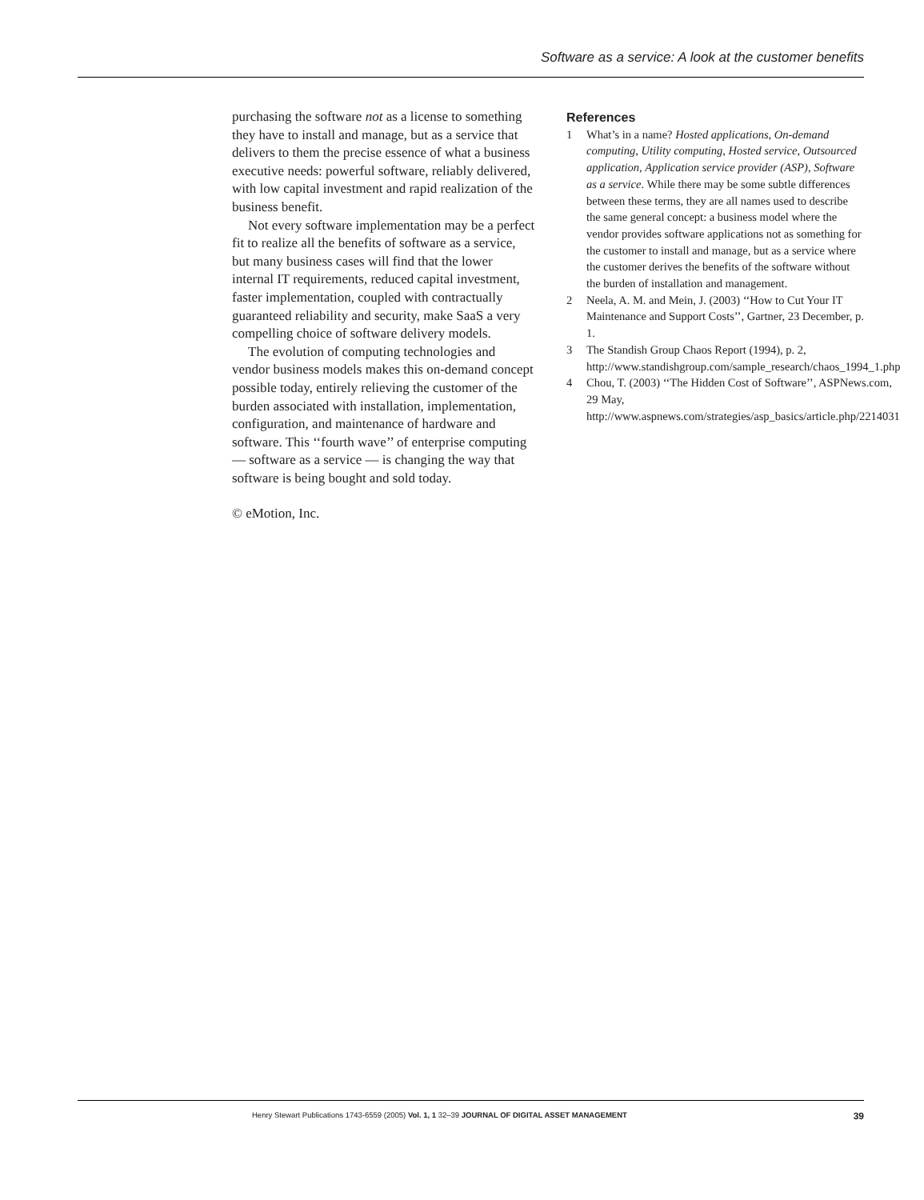Software as a service: A look at the customer benefits
purchasing the software not as a license to something they have to install and manage, but as a service that delivers to them the precise essence of what a business executive needs: powerful software, reliably delivered, with low capital investment and rapid realization of the business benefit.
Not every software implementation may be a perfect fit to realize all the benefits of software as a service, but many business cases will find that the lower internal IT requirements, reduced capital investment, faster implementation, coupled with contractually guaranteed reliability and security, make SaaS a very compelling choice of software delivery models.
The evolution of computing technologies and vendor business models makes this on-demand concept possible today, entirely relieving the customer of the burden associated with installation, implementation, configuration, and maintenance of hardware and software. This ‘‘fourth wave’’ of enterprise computing — software as a service — is changing the way that software is being bought and sold today.
© eMotion, Inc.
References
1 What’s in a name? Hosted applications, On-demand computing, Utility computing, Hosted service, Outsourced application, Application service provider (ASP), Software as a service. While there may be some subtle differences between these terms, they are all names used to describe the same general concept: a business model where the vendor provides software applications not as something for the customer to install and manage, but as a service where the customer derives the benefits of the software without the burden of installation and management.
2 Neela, A. M. and Mein, J. (2003) ‘‘How to Cut Your IT Maintenance and Support Costs’’, Gartner, 23 December, p. 1.
3 The Standish Group Chaos Report (1994), p. 2, http://www.standishgroup.com/sample_research/chaos_1994_1.php
4 Chou, T. (2003) ‘‘The Hidden Cost of Software’’, ASPNews.com, 29 May, http://www.aspnews.com/strategies/asp_basics/article.php/2214031
Henry Stewart Publications 1743-6559 (2005) Vol. 1, 1 32–39 JOURNAL OF DIGITAL ASSET MANAGEMENT 39